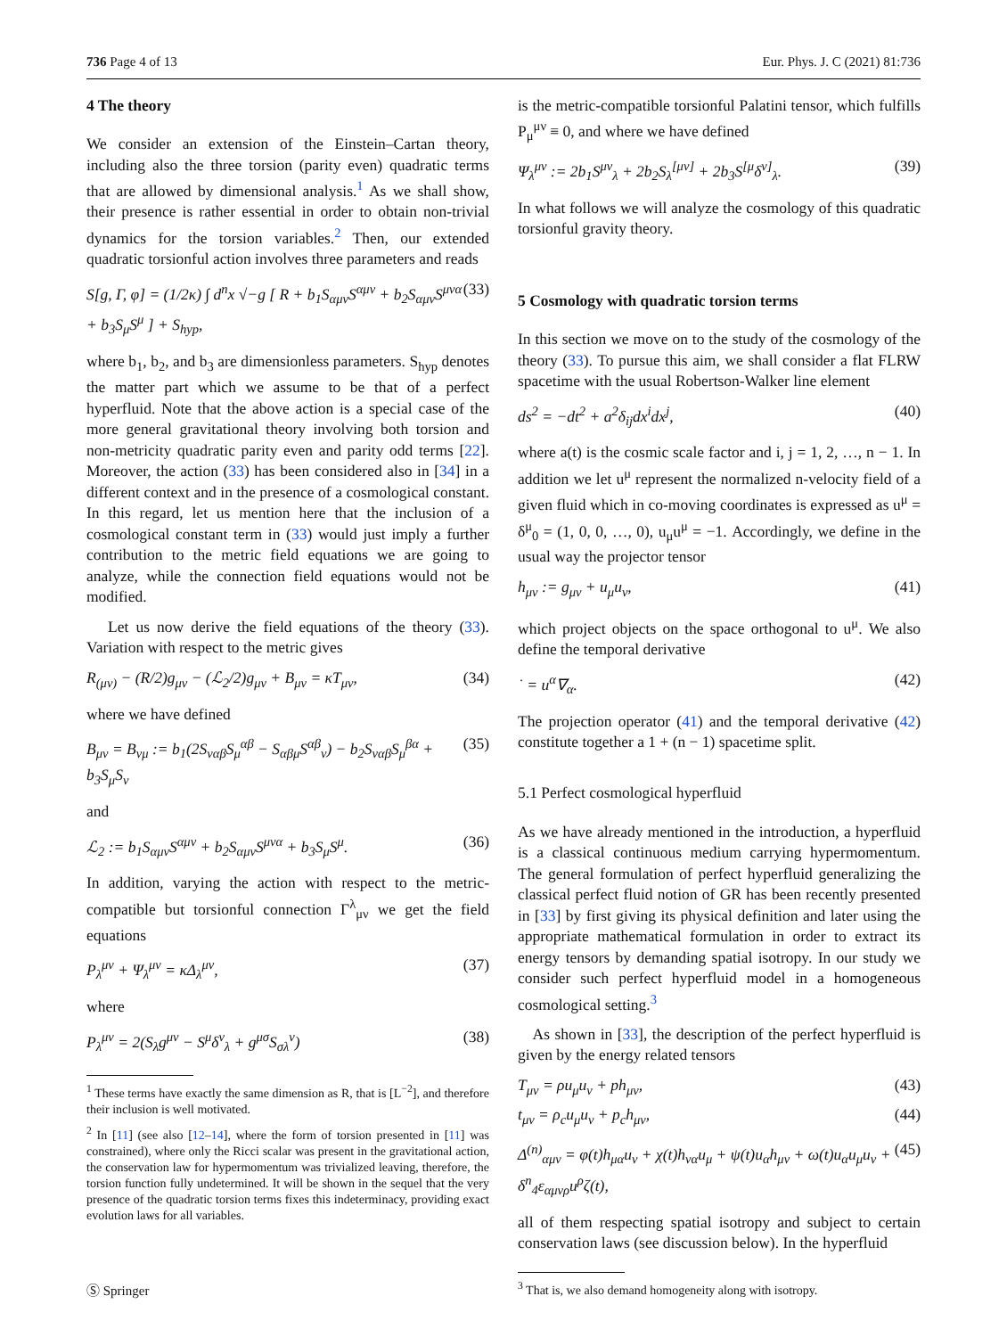736 Page 4 of 13 Eur. Phys. J. C (2021) 81:736
4 The theory
We consider an extension of the Einstein–Cartan theory, including also the three torsion (parity even) quadratic terms that are allowed by dimensional analysis.<sup>1</sup> As we shall show, their presence is rather essential in order to obtain non-trivial dynamics for the torsion variables.<sup>2</sup> Then, our extended quadratic torsionful action involves three parameters and reads
S[g, Γ, φ] = (1/2κ) ∫ d<sup>n</sup>x √−g [ R + b<sub>1</sub>S<sub>αμν</sub>S<sup>αμν</sup> + b<sub>2</sub>S<sub>αμν</sub>S<sup>μνα</sup> + b<sub>3</sub>S<sub>μ</sub>S<sup>μ</sup> ] + S<sub>hyp</sub>, (33)
where b<sub>1</sub>, b<sub>2</sub>, and b<sub>3</sub> are dimensionless parameters. S<sub>hyp</sub> denotes the matter part which we assume to be that of a perfect hyperfluid. Note that the above action is a special case of the more general gravitational theory involving both torsion and non-metricity quadratic parity even and parity odd terms [22]. Moreover, the action (33) has been considered also in [34] in a different context and in the presence of a cosmological constant. In this regard, let us mention here that the inclusion of a cosmological constant term in (33) would just imply a further contribution to the metric field equations we are going to analyze, while the connection field equations would not be modified.
Let us now derive the field equations of the theory (33). Variation with respect to the metric gives
R<sub>(μν)</sub> − (R/2)g<sub>μν</sub> − (ℒ<sub>2</sub>/2)g<sub>μν</sub> + B<sub>μν</sub> = κT<sub>μν</sub>, (34)
where we have defined
B<sub>μν</sub> = B<sub>νμ</sub> := b<sub>1</sub>(2S<sub>ναβ</sub>S<sub>μ</sub><sup>αβ</sup> − S<sub>αβμ</sub>S<sup>αβ</sup><sub>ν</sub>) − b<sub>2</sub>S<sub>ναβ</sub>S<sub>μ</sub><sup>βα</sup> + b<sub>3</sub>S<sub>μ</sub>S<sub>ν</sub> (35)
and
ℒ<sub>2</sub> := b<sub>1</sub>S<sub>αμν</sub>S<sup>αμν</sup> + b<sub>2</sub>S<sub>αμν</sub>S<sup>μνα</sup> + b<sub>3</sub>S<sub>μ</sub>S<sup>μ</sup>. (36)
In addition, varying the action with respect to the metric-compatible but torsionful connection Γ<sup>λ</sup><sub>μν</sub> we get the field equations
P<sub>λ</sub><sup>μν</sup> + Ψ<sub>λ</sub><sup>μν</sup> = κΔ<sub>λ</sub><sup>μν</sup>, (37)
where
P<sub>λ</sub><sup>μν</sup> = 2(S<sub>λ</sub>g<sup>μν</sup> − S<sup>μ</sup>δ<sup>ν</sup><sub>λ</sub> + g<sup>μσ</sup>S<sub>σλ</sub><sup>ν</sup>) (38)
<sup>1</sup> These terms have exactly the same dimension as R, that is [L<sup>−2</sup>], and therefore their inclusion is well motivated.
<sup>2</sup> In [11] (see also [12–14], where the form of torsion presented in [11] was constrained), where only the Ricci scalar was present in the gravitational action, the conservation law for hypermomentum was trivialized leaving, therefore, the torsion function fully undetermined. It will be shown in the sequel that the very presence of the quadratic torsion terms fixes this indeterminacy, providing exact evolution laws for all variables.
is the metric-compatible torsionful Palatini tensor, which fulfills P<sub>μ</sub><sup>μν</sup> ≡ 0, and where we have defined
Ψ<sub>λ</sub><sup>μν</sup> := 2b<sub>1</sub>S<sup>μν</sup><sub>λ</sub> + 2b<sub>2</sub>S<sub>λ</sub><sup>[μν]</sup> + 2b<sub>3</sub>S<sup>[μ</sup>δ<sup>ν]</sup><sub>λ</sub>. (39)
In what follows we will analyze the cosmology of this quadratic torsionful gravity theory.
5 Cosmology with quadratic torsion terms
In this section we move on to the study of the cosmology of the theory (33). To pursue this aim, we shall consider a flat FLRW spacetime with the usual Robertson-Walker line element
ds<sup>2</sup> = −dt<sup>2</sup> + a<sup>2</sup>δ<sub>ij</sub>dx<sup>i</sup>dx<sup>j</sup>, (40)
where a(t) is the cosmic scale factor and i, j = 1, 2, …, n − 1. In addition we let u<sup>μ</sup> represent the normalized n-velocity field of a given fluid which in co-moving coordinates is expressed as u<sup>μ</sup> = δ<sup>μ</sup><sub>0</sub> = (1, 0, 0, …, 0), u<sub>μ</sub>u<sup>μ</sup> = −1. Accordingly, we define in the usual way the projector tensor
h<sub>μν</sub> := g<sub>μν</sub> + u<sub>μ</sub>u<sub>ν</sub>, (41)
which project objects on the space orthogonal to u<sup>μ</sup>. We also define the temporal derivative
˙ = u<sup>α</sup>∇<sub>α</sub>. (42)
The projection operator (41) and the temporal derivative (42) constitute together a 1 + (n − 1) spacetime split.
5.1 Perfect cosmological hyperfluid
As we have already mentioned in the introduction, a hyperfluid is a classical continuous medium carrying hypermomentum. The general formulation of perfect hyperfluid generalizing the classical perfect fluid notion of GR has been recently presented in [33] by first giving its physical definition and later using the appropriate mathematical formulation in order to extract its energy tensors by demanding spatial isotropy. In our study we consider such perfect hyperfluid model in a homogeneous cosmological setting.<sup>3</sup>
As shown in [33], the description of the perfect hyperfluid is given by the energy related tensors
T<sub>μν</sub> = ρu<sub>μ</sub>u<sub>ν</sub> + ph<sub>μν</sub>, (43)
t<sub>μν</sub> = ρ<sub>c</sub>u<sub>μ</sub>u<sub>ν</sub> + p<sub>c</sub>h<sub>μν</sub>, (44)
Δ<sup>(n)</sup><sub>αμν</sub> = φ(t)h<sub>μα</sub>u<sub>ν</sub> + χ(t)h<sub>να</sub>u<sub>μ</sub> + ψ(t)u<sub>α</sub>h<sub>μν</sub> + ω(t)u<sub>α</sub>u<sub>μ</sub>u<sub>ν</sub> + δ<sup>n</sup><sub>4</sub>ε<sub>αμνρ</sub>u<sup>ρ</sup>ζ(t), (45)
all of them respecting spatial isotropy and subject to certain conservation laws (see discussion below). In the hyperfluid
<sup>3</sup> That is, we also demand homogeneity along with isotropy.
Ⓢ Springer